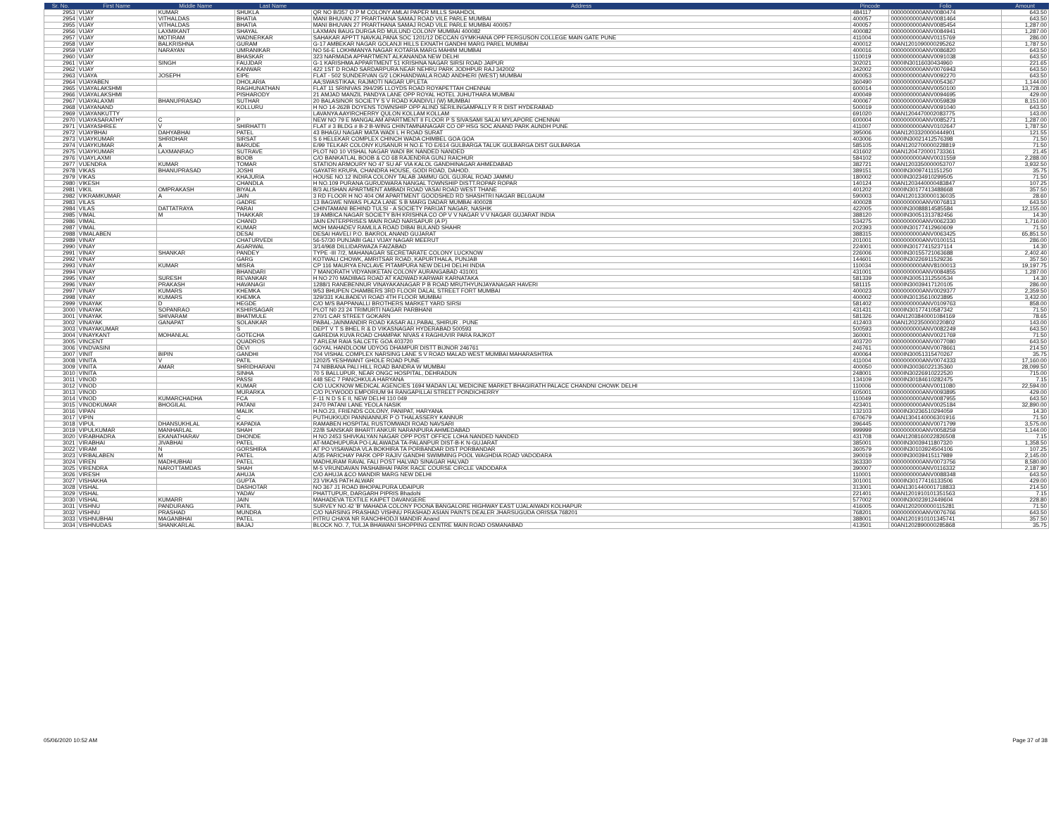| Sr. No. | First Name | Middle Name | Last Name | Address | Pincode | Folio | Amount |
| --- | --- | --- | --- | --- | --- | --- | --- |
| 2953 | VIJAY | KUMAR | SHUKLA | QR NO B/357 O P M COLONY AMLAI PAPER MILLS SHAHDOL | 484117 | 0000000000ANV0080474 | 643.50 |
| 2954 | VIJAY | VITHALDAS | BHATIA | MANI BHUVAN 27 PRARTHANA SAMAJ ROAD VILE PARLE MUMBAI | 400057 | 0000000000ANV0081464 | 643.50 |
| 2955 | VIJAY | VITHALDAS | BHATIA | MANI BHUVAN 27 PRARTHANA SAMAJ ROAD VILE PARLE MUMBAI 400057 | 400057 | 0000000000ANV0085454 | 1,287.00 |
| 2956 | VIJAY | LAXMIKANT | SHAYAL | LAXMAN BAUG DURGA RD MULUND COLONY MUMBAI 400082 | 400082 | 0000000000ANV0084941 | 1,287.00 |
| 2957 | VIJAY | MOTIRAM | WADNERKAR | SAHAKAR APPTT NAVKALPANA SOC 1201/12 DECCAN GYMKHANA OPP FERGUSON COLLEGE MAIN GATE PUNE | 411004 | 0000000000ANV0115769 | 286.00 |
| 2958 | VIJAY | BALKRISHNA | GURAM | G-17 AMBEKAR NAGAR GOLANJI HILLS EKNATH GANDHI MARG PAREL MUMBAI | 400012 | 00AN1201090000295262 | 1,787.50 |
| 2959 | VIJAY | NARAYAN | UMRANIKAR | NO 56-E LOKHMANYA NAGAR KOTARIA MARG MAHIM MUMBAI | 400016 | 0000000000ANV0086820 | 643.50 |
| 2960 | VIJAY | | BHASKAR | 323 NARMADA APPARTMENT ALKANANDA NEW DELHI | 110019 | 0000000000ANV0091038 | 643.50 |
| 2961 | VIJAY | SINGH | FAUJDAR | G-1 KARISHMA APPARTMENT 51 KRISHNA NAGAR SIRSI ROAD JAIPUR | 302021 | 0000IN30116030434960 | 221.65 |
| 2962 | VIJAY | | KANWAR | 422 1ST D ROAD SARDARPURA NEAR NEHRU PARK JODHPUR RAJ 342002 | 342002 | 0000000000ANV0076943 | 643.50 |
| 2963 | VIJAYA | JOSEPH | EIPE | FLAT - 502 SUNDERVAN G/2 LOKHANDWALA ROAD ANDHERI (WEST) MUMBAI | 400053 | 0000000000ANV0092270 | 643.50 |
| 2964 | VIJAYABEN | | DHOLARIA | AA;SWASTIKAA; RAJMOTI NAGAR UPLETA | 360490 | 0000000000ANV0054367 | 1,144.00 |
| 2965 | VIJAYALAKSHMI | | RAGHUNATHAN | FLAT 11 SRINIVAS 294/295 LLOYDS ROAD ROYAPETTAH CHENNAI | 600014 | 0000000000ANV0050100 | 13,728.00 |
| 2966 | VIJAYALAKSHMI | | PISHARODY | 21 AMJAD MANZIL PANDYA LANE OPP ROYAL HOTEL JUHUTHARA MUMBAI | 400049 | 0000000000ANV0094695 | 429.00 |
| 2967 | VIJAYALAXMI | BHANUPRASAD | SUTHAR | 20 BALASINOR SOCIETY S V ROAD KANDIVLI (W) MUMBAI | 400067 | 0000000000ANV0059839 | 8,151.00 |
| 2968 | VIJAYANAND | | KOLLURU | H NO 14-262B DOYENS TOWNSHIP OPP ALIND SERILINGAMPALLY R R DIST HYDERABAD | 500019 | 0000000000ANV0091040 | 643.50 |
| 2969 | VIJAYANKUTTY | | | LAVANYA AAYIRCHERRY QULON KOLLAM KOLLAM | 691020 | 00AN1204470002083775 | 143.00 |
| 2970 | VIJAYASARATHY | C | P | NEW NO 79 E MANGALAM APARTMENT II FLOOR P S SIVASAMI SALAI MYLAPORE CHENNAI | 600004 | 0000000000ANV0085271 | 1,287.00 |
| 2971 | VIJAYASHREE | V | SHIRHATTI | FLAT # 3 BLDG # B-2 B-WING CHINTAMNANAGAR CO OP HSG SOC ANAND PARK AUNDH PUNE | 411007 | 0000000000ANV0102647 | 1,787.50 |
| 2972 | VIJAYBHAI | DAHYABHAI | PATEL | 43 BHAGU NAGAR MATA WADI L H ROAD SURAT | 395006 | 00AN1203320000444901 | 121.55 |
| 2973 | VIJAYKUMAR | SHRIDHAR | SIRSAT | S 6 HELEKAR COMPLEX CHINCH WADA CHIMBEL GOA GOA | 403006 | 0000IN30021412576398 | 71.50 |
| 2974 | VIJAYKUMAR | A | BARUDE | E/99 TELKAR COLONY KUSANUR H NO.E TO E/614 GULBARGA TALUK GULBARGA DIST GULBARGA | 585105 | 00AN1202700000228819 | 71.50 |
| 2975 | VIJAYKUMAR | LAXMANRAO | SUTRAVE | PLOT NO 10 VISHAL NAGAR WADI BK NANDED NANDED | 431602 | 00AN1204720001733361 | 21.45 |
| 2976 | VIJAYLAXMI | | BOOB | C/O BANKATLAL BOOB & CO 68 RAJENDRA GUNJ RAICHUR | 584102 | 0000000000ANV0031559 | 2,288.00 |
| 2977 | VIJENDRA | KUMAR | TOMAR | STATION ARMOURY NO 47 SU AF VIA KALOL GANDHINAGAR AHMEDABAD | 382721 | 00AN1203350000053707 | 3,932.50 |
| 2978 | VIKAS | BHANUPRASAD | JOSHI | GAYATRI KRUPA, CHANDRA HOUSE, GODI ROAD, DAHOD. | 389151 | 0000IN30097411151250 | 35.75 |
| 2979 | VIKAS | | KHAJURIA | HOUSE NO.12 INDIRA COLONY TALAB JAMMU GOL GUJRAL ROAD JAMMU | 180002 | 0000IN30234910299505 | 71.50 |
| 2980 | VIKESH | | CHANDLA | H NO.109 PURANA GURUDWARA NANGAL TOWNSHIP DISTT.ROPAR ROPAR | 140124 | 00AN1203440000483847 | 107.25 |
| 2981 | VIKIL | OMPRAKASH | BIYALA | B/3 ALISHAN APARTMENT AMBADI ROAD VASAI ROAD WEST THANE | 401202 | 0000IN30177413488668 | 357.50 |
| 2982 | VIKRAMKUMAR | A | JAIN | 3 RD FLOOR H NO 404 OM APARTMENT GOODSHED RD SHASHTRI NAGAR BELGAUM | 590003 | 00AN1201330000136035 | 28.60 |
| 2983 | VILAS | | GADRE | 13 BAGWE NIWAS PLAZA LANE S B MARG DADAR MUMBAI 400028 | 400028 | 0000000000ANV0076813 | 643.50 |
| 2984 | VILAS | DATTATRAYA | PARAI | CHINTAMANI BEHIND TULSI - A SOCIETY PARIJAT NAGAR, NASHIK | 422005 | 0000IN30088814585584 | 12,155.00 |
| 2985 | VIMAL | M | THAKKAR | 19 AMBICA NAGAR SOCIETY B/H KRISHNA CO OP V V NAGAR V V NAGAR GUJARAT INDIA | 388120 | 0000IN30051313782456 | 14.30 |
| 2986 | VIMAL | | CHAND | JAIN ENTERPRISES MAIN ROAD NARSAPUR (A P) | 534275 | 0000000000ANV0062330 | 1,716.00 |
| 2987 | VIMAL | | KUMAR | MOH MAHADEV RAMLILA ROAD DIBAI BULAND SHAHR | 202393 | 0000IN30177412960609 | 71.50 |
| 2988 | VIMALABEN | | DESAI | DESAI HAVELI P.O. BAKROL ANAND GUJARAT | 388315 | 0000000000ANV0063425 | 65,851.50 |
| 2989 | VINAY | | CHATURVEDI | 56-57/30 PUNJABI GALI VIJAY NAGAR MEERUT | 201001 | 0000000000ANV0100151 | 286.00 |
| 2990 | VINAY | | AGARWAL | 3/14/968 DILLIDARWAZA FAIZABAD | 224001 | 0000IN30177415237114 | 14.30 |
| 2991 | VINAY | SHANKAR | PANDEY | TYPE -III 7/2, MAHANAGAR SECRETARATE COLONY LUCKNOW | 226006 | 0000IN30155721063688 | 2,402.40 |
| 2992 | VINAY | | GARG | KOTWALI CHOWK, AMRITSAR ROAD, KAPURTHALA, PUNJAB | 144601 | 0000IN30226911529236 | 357.50 |
| 2993 | VINAY | KUMAR | MISRA | CP 116 MAURYA ENCLAVE PITAMPURA NEW DELHI DELHI INDIA | 110034 | 0000000000ANV8100013 | 19,197.75 |
| 2994 | VINAY | | BHANDARI | 7 MANORATH VIDYANIKETAN COLONY AURANGABAD 431001 | 431001 | 0000000000ANV0084855 | 1,287.00 |
| 2995 | VINAY | SURESH | REVANKAR | H NO 270 MADIBAG ROAD AT KADWAD KARWAR KARNATAKA | 581339 | 0000IN30051312550534 | 14.30 |
| 2996 | VINAY | PRAKASH | HAVANAGI | 1288/1 RANEBENNUR VINAYAKANAGAR P B ROAD MRUTHYUNJAYANAGAR HAVERI | 581115 | 0000IN30039417120105 | 286.00 |
| 2997 | VINAY | KUMARS | KHEMKA | 9/53 BHUPEN CHAMBERS 3RD FLOOR DALAL STREET FORT MUMBAI | 400023 | 0000000000ANV0029377 | 2,359.50 |
| 2998 | VINAY | KUMARS | KHEMKA | 329/331 KALBADEVI ROAD 4TH FLOOR MUMBAI | 400002 | 0000IN30135610023895 | 3,432.00 |
| 2999 | VINAYAK | D | HEGDE | C/O M/S BAPPANALLI BROTHERS MARKET YARD SIRSI | 581402 | 0000000000ANV0109763 | 858.00 |
| 3000 | VINAYAK | SOPANRAO | KSHIRSAGAR | PLOT N0 23 24 TRIMURTI NAGAR PARBHANI | 431431 | 0000IN30177410587342 | 71.50 |
| 3001 | VINAYAK | SHIVARAM | BHATMULE | 270/1 CAR STREET GOKARN | 581326 | 00AN1203840001084169 | 78.65 |
| 3002 | VINAYAK | GANAPAT | SOLANKAR | PABAL-JAINMANDIR ROAD KASAR ALI,PABAL,SHIRUR . PUNE | 412403 | 00AN1202350000220802 | 143.00 |
| 3003 | VINAYAKUMAR | | S | DEPT V T S BHEL R & D VIKASNAGAR HYDERABAD 500593 | 500593 | 0000000000ANV0082249 | 643.50 |
| 3004 | VINAYKANT | MOHANLAL | GOTECHA | GAREDIA KUVA ROAD CHAMPAK NIVAS 4 RAGHUVIR PARA RAJKOT | 360001 | 0000000000ANV0021769 | 71.50 |
| 3005 | VINCENT | | QUADROS | 7 ARLEM RAIA SALCETE GOA 403720 | 403720 | 0000000000ANV0077080 | 643.50 |
| 3006 | VINDVASINI | | DEVI | GOYAL HANDLOOM UDYOG DHAMPUR DISTT BIJNOR 246761 | 246761 | 0000000000ANV0078661 | 214.50 |
| 3007 | VINIT | BIPIN | GANDHI | 704 VISHAL COMPLEX NARSING LANE S V ROAD MALAD WEST MUMBAI MAHARASHTRA | 400064 | 0000IN30051315470267 | 35.75 |
| 3008 | VINITA | V | PATIL | 1202/5 YESHWANT GHOLE ROAD PUNE | 411004 | 0000000000ANV0074333 | 17,160.00 |
| 3009 | VINITA | AMAR | SHRIDHARANI | 74 NIBBANA PALI HILL ROAD BANDRA W MUMBAI | 400050 | 0000IN30036022135360 | 28,099.50 |
| 3010 | VINITA | | SINHA | 70 5 BALLUPUR, NEAR ONGC HOSPITAL, DEHRADUN | 248001 | 0000IN30226910222520 | 715.00 |
| 3011 | VINOD | | PASSI | 448 SEC 7 PANCHKULA HARYANA | 134109 | 0000IN30184610282475 | 7.15 |
| 3012 | VINOD | | KUMAR | C/O LUCKNOW MEDICAL AGENCIES 1694 MADAN LAL MEDICINE MARKET BHAGIRATH PALACE CHANDNI CHOWK DELHI | 110006 | 0000000000ANV0011080 | 22,594.00 |
| 3013 | VINOD | | MURARKA | C/O PLYWOOD EMPORIUM 94 RANGAPILLAI STREET PONDICHERRY | 605001 | 0000000000ANV0093895 | 429.00 |
| 3014 | VINOD | KUMARCHADHA | FCA | F-11 N D S E II, NEW DELHI 110 049 | 110049 | 0000000000ANV0087955 | 643.50 |
| 3015 | VINODKUMAR | BHOGILAL | PATANI | 2470 PATANI LANE YEOLA NASIK | 423401 | 0000000000ANV0025184 | 32,890.00 |
| 3016 | VIPAN | | MALIK | H.NO.23, FRIENDS COLONY, PANIPAT, HARYANA | 132103 | 0000IN30236510294059 | 14.30 |
| 3017 | VIPIN | | C | PUTHUKKUDI PANNIANNUR P O THALASSERY KANNUR | 670679 | 00AN1304140006301916 | 71.50 |
| 3018 | VIPUL | DHANSUKHLAL | KAPADIA | RAMABEN HOSPITAL RUSTOMWADI ROAD NAVSARI | 396445 | 0000000000ANV0071799 | 3,575.00 |
| 3019 | VIPULKUMAR | MANHARLAL | SHAH | 22/B SANSKAR BHARTI ANKUR NARANPURA AHMEDABAD | 999999 | 0000000000ANV0058259 | 1,144.00 |
| 3020 | VIRABHADRA | EKANATHARAV | DHONDE | H NO 2453 SHIVKALYAN NAGAR OPP POST OFFICE LOHA NANDED NANDED | 431708 | 00AN1208160022826508 | 7.15 |
| 3021 | VIRABHAI | JIVABHAI | PATEL | AT-MADHUPURA PO-LALAWADA TA-PALANPUR DIST-B-K N-GUJARAT | 385001 | 0000IN30039411807320 | 1,358.50 |
| 3022 | VIRAM | N | GORSHIRA | AT PO VISAWADA VLA BOKHIRA TA PORBANDAR DIST PORBANDAR | 360579 | 0000IN30103924504106 | 107.25 |
| 3023 | VIRBALABEN | M | PATEL | A/35 PARICHAY PARK OPP RAJIV GANDHI SWIMMING POOL WAGHDIA ROAD VADODARA | 390019 | 0000IN30039415117989 | 2,145.00 |
| 3024 | VIREN | MADHUBHAI | PATEL | MADHURAM RAVAL FALI POST HALVAD SINAGAR HALVAD | 363330 | 0000000000ANV0073756 | 8,580.00 |
| 3025 | VIRENDRA | NAROTTAMDAS | SHAH | M-5 VRUNDAVAN PASHABHAI PARK RACE COURSE CIRCLE VADODARA | 390007 | 0000000000ANV0116332 | 2,187.90 |
| 3026 | VIRESH | | AHUJA | C/O AHUJA &CO MANDIR MARG NEW DELHI | 110001 | 0000000000ANV0088348 | 643.50 |
| 3027 | VISHAKHA | | GUPTA | 23 VIKAS PATH ALWAR | 301001 | 0000IN30177416133506 | 429.00 |
| 3028 | VISHAL | | DASHOTAR | NO 367 J1 ROAD BHOPALPURA UDAIPUR | 313001 | 00AN1301440001718833 | 214.50 |
| 3029 | VISHAL | | YADAV | PHATTUPUR, DARGARH PIPRIS Bhadohi | 221401 | 00AN1201910101351563 | 7.15 |
| 3030 | VISHAL | KUMARR | JAIN | MAHADEVA TEXTILE KAIPET DAVANGERE | 577002 | 0000IN30023912449604 | 228.80 |
| 3031 | VISHNU | PANDURANG | PATIL | SURVEY NO.42 'B' MAHADA COLONY POONA BANGALORE HIGHWAY EAST UJALAIWADI KOLHAPUR | 416005 | 00AN1202000000115281 | 71.50 |
| 3032 | VISHNU | PRASHAD | MUNDRA | C/O NARSING PRASHAD VISHNU PRASHAD ASIAN PAINTS DEALER JHARSUGUDA ORISSA 768201 | 768201 | 0000000000ANV0076766 | 643.50 |
| 3033 | VISHNUBHAI | MAGANBHAI | PATEL | PITRU CHAYA NR RANCHHODJI MANDIR Anand | 388001 | 00AN1201910101345741 | 357.50 |
| 3034 | VISHNUDAS | SHANKARLAL | BAJAJ | BLOCK NO. 7, TULJA BHAWANI SHOPPING CENTRE MAIN ROAD OSMANABAD | 413501 | 00AN1202890000285868 | 35.75 |
05/06/2020 10:52 AM Page 37 of 38